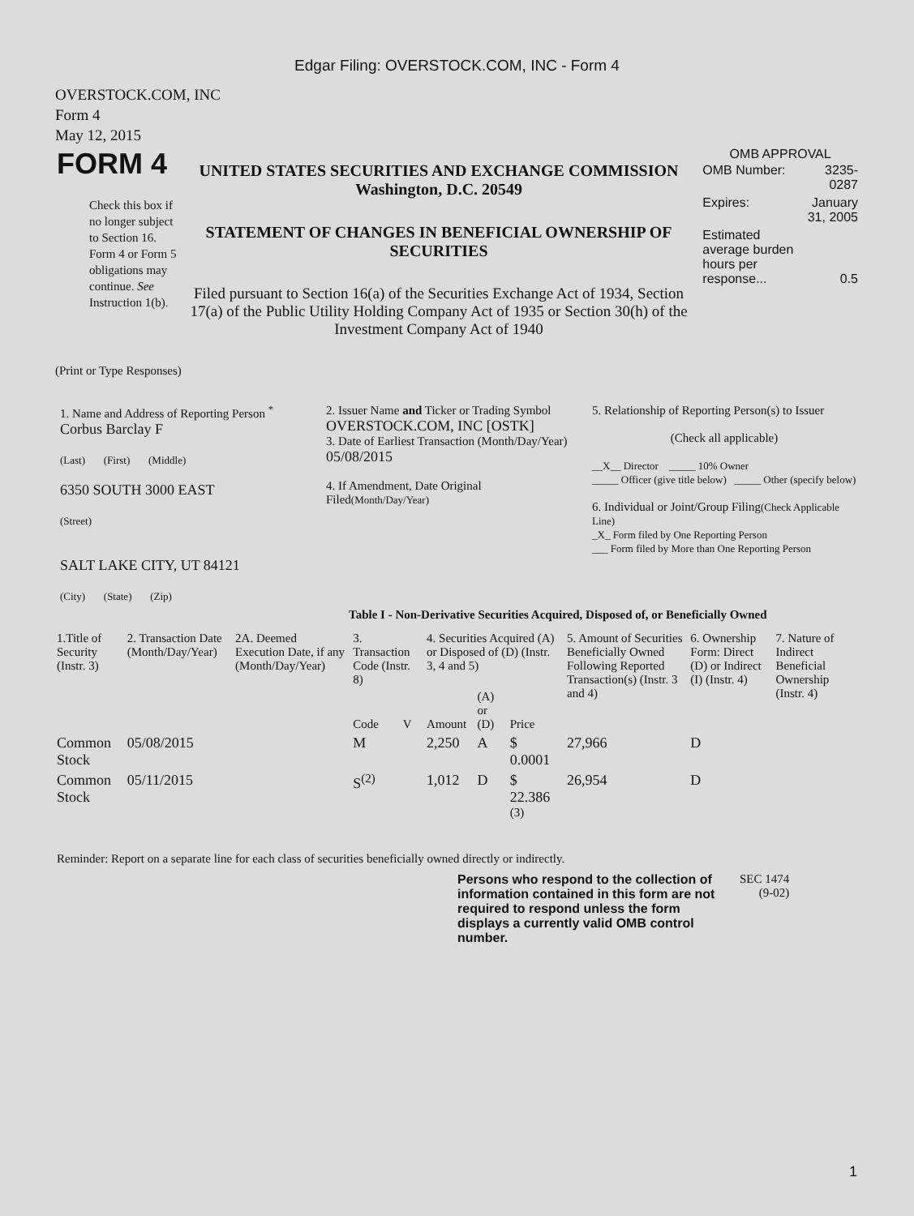Edgar Filing: OVERSTOCK.COM, INC - Form 4
OVERSTOCK.COM, INC
Form 4
May 12, 2015
| FORM 4 Check this box if no longer subject to Section 16. Form 4 or Form 5 obligations may continue. See Instruction 1(b). | UNITED STATES SECURITIES AND EXCHANGE COMMISSION Washington, D.C. 20549 STATEMENT OF CHANGES IN BENEFICIAL OWNERSHIP OF SECURITIES Filed pursuant to Section 16(a) of the Securities Exchange Act of 1934, Section 17(a) of the Public Utility Holding Company Act of 1935 or Section 30(h) of the Investment Company Act of 1940 | OMB APPROVAL / OMB Number: / 3235-0287 / / Expires: / January 31, 2005 / / Estimated average burden hours per response... / 0.5 / |
(Print or Type Responses)
| 1. Name and Address of Reporting Person <sup>*</sup> Corbus Barclay F (Last) (First) (Middle) 6350 SOUTH 3000 EAST (Street) SALT LAKE CITY, UT 84121 (City) (State) (Zip) | 2. Issuer Name and Ticker or Trading Symbol OVERSTOCK.COM, INC [OSTK] 3. Date of Earliest Transaction (Month/Day/Year) 05/08/2015 4. If Amendment, Date Original Filed (Month/Day/Year) | 5. Relationship of Reporting Person(s) to Issuer (Check all applicable) __X__ Director _____ 10% Owner _____ Officer (give title below) _____ Other (specify below) 6. Individual or Joint/Group Filing (Check Applicable Line) _X_ Form filed by One Reporting Person ___ Form filed by More than One Reporting Person |
Table I - Non-Derivative Securities Acquired, Disposed of, or Beneficially Owned
| 1.Title of Security (Instr. 3) | 2. Transaction Date (Month/Day/Year) | 2A. Deemed Execution Date, if any (Month/Day/Year) | 3. Transaction Code (Instr. 8) | | 4. Securities Acquired (A) or Disposed of (D) (Instr. 3, 4 and 5) | | | 5. Amount of Securities Beneficially Owned Following Reported Transaction(s) (Instr. 3 and 4) | 6. Ownership Form: Direct (D) or Indirect (I) (Instr. 4) | 7. Nature of Indirect Beneficial Ownership (Instr. 4) |
| --- | --- | --- | --- | --- | --- | --- | --- | --- | --- | --- |
| | | | Code | V | Amount | (A) or (D) | Price | | | |
| Common Stock | 05/08/2015 | | M | | 2,250 | A | $ 0.0001 | 27,966 | D | |
| Common Stock | 05/11/2015 | | S<sup>(2)</sup> | | 1,012 | D | $ 22.386 <sup>(3)</sup> | 26,954 | D | |
Reminder: Report on a separate line for each class of securities beneficially owned directly or indirectly.
| Persons who respond to the collection of information contained in this form are not required to respond unless the form displays a currently valid OMB control number. | SEC 1474 (9-02) |
1